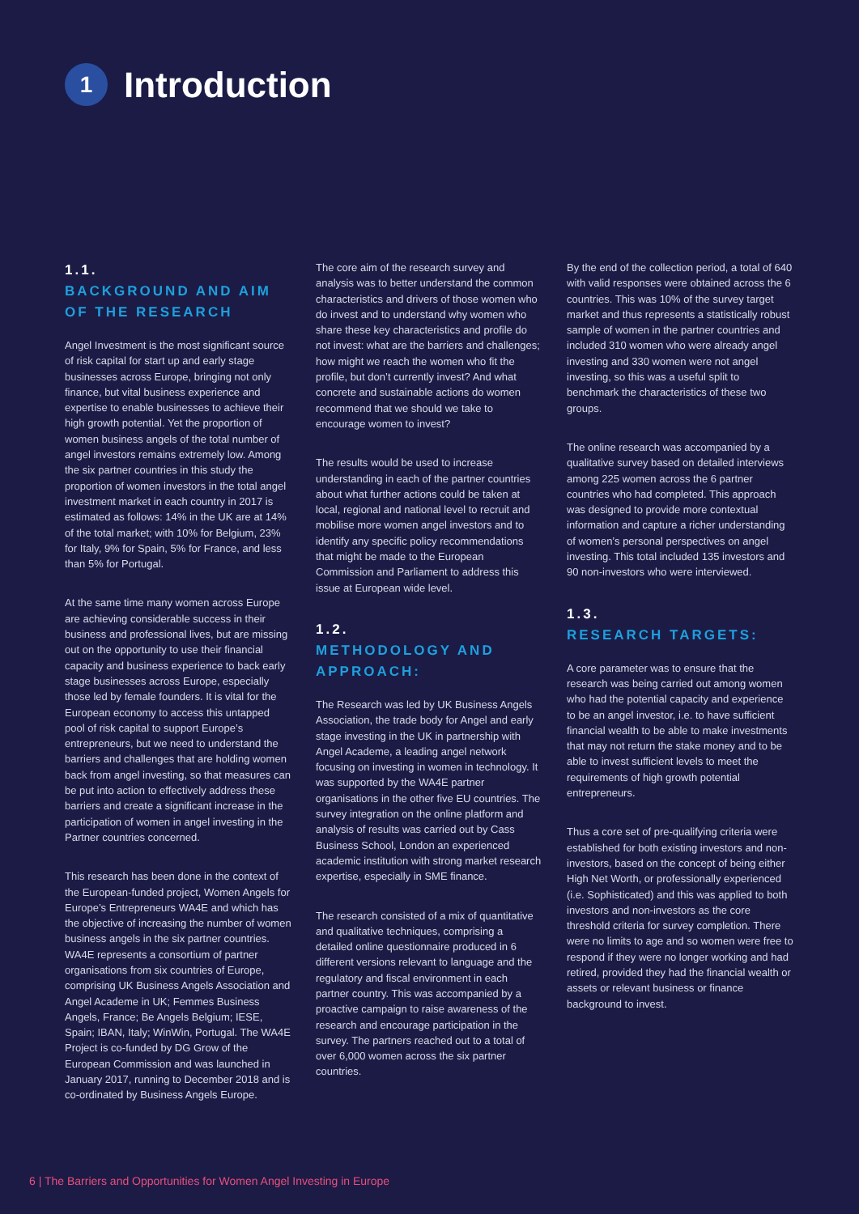1
Introduction
1.1.
BACKGROUND AND AIM OF THE RESEARCH
Angel Investment is the most significant source of risk capital for start up and early stage businesses across Europe, bringing not only finance, but vital business experience and expertise to enable businesses to achieve their high growth potential. Yet the proportion of women business angels of the total number of angel investors remains extremely low. Among the six partner countries in this study the proportion of women investors in the total angel investment market in each country in 2017 is estimated as follows: 14% in the UK are at 14% of the total market; with 10% for Belgium, 23% for Italy, 9% for Spain, 5% for France, and less than 5% for Portugal.
At the same time many women across Europe are achieving considerable success in their business and professional lives, but are missing out on the opportunity to use their financial capacity and business experience to back early stage businesses across Europe, especially those led by female founders. It is vital for the European economy to access this untapped pool of risk capital to support Europe’s entrepreneurs, but we need to understand the barriers and challenges that are holding women back from angel investing, so that measures can be put into action to effectively address these barriers and create a significant increase in the participation of women in angel investing in the Partner countries concerned.
This research has been done in the context of the European-funded project, Women Angels for Europe’s Entrepreneurs WA4E and which has the objective of increasing the number of women business angels in the six partner countries. WA4E represents a consortium of partner organisations from six countries of Europe, comprising UK Business Angels Association and Angel Academe in UK; Femmes Business Angels, France; Be Angels Belgium; IESE, Spain; IBAN, Italy; WinWin, Portugal. The WA4E Project is co-funded by DG Grow of the European Commission and was launched in January 2017, running to December 2018 and is co-ordinated by Business Angels Europe.
The core aim of the research survey and analysis was to better understand the common characteristics and drivers of those women who do invest and to understand why women who share these key characteristics and profile do not invest: what are the barriers and challenges; how might we reach the women who fit the profile, but don’t currently invest? And what concrete and sustainable actions do women recommend that we should we take to encourage women to invest?
The results would be used to increase understanding in each of the partner countries about what further actions could be taken at local, regional and national level to recruit and mobilise more women angel investors and to identify any specific policy recommendations that might be made to the European Commission and Parliament to address this issue at European wide level.
1.2.
METHODOLOGY AND APPROACH:
The Research was led by UK Business Angels Association, the trade body for Angel and early stage investing in the UK in partnership with Angel Academe, a leading angel network focusing on investing in women in technology. It was supported by the WA4E partner organisations in the other five EU countries. The survey integration on the online platform and analysis of results was carried out by Cass Business School, London an experienced academic institution with strong market research expertise, especially in SME finance.
The research consisted of a mix of quantitative and qualitative techniques, comprising a detailed online questionnaire produced in 6 different versions relevant to language and the regulatory and fiscal environment in each partner country. This was accompanied by a proactive campaign to raise awareness of the research and encourage participation in the survey. The partners reached out to a total of over 6,000 women across the six partner countries.
By the end of the collection period, a total of 640 with valid responses were obtained across the 6 countries. This was 10% of the survey target market and thus represents a statistically robust sample of women in the partner countries and included 310 women who were already angel investing and 330 women were not angel investing, so this was a useful split to benchmark the characteristics of these two groups.
The online research was accompanied by a qualitative survey based on detailed interviews among 225 women across the 6 partner countries who had completed. This approach was designed to provide more contextual information and capture a richer understanding of women’s personal perspectives on angel investing. This total included 135 investors and 90 non-investors who were interviewed.
1.3.
RESEARCH TARGETS:
A core parameter was to ensure that the research was being carried out among women who had the potential capacity and experience to be an angel investor, i.e. to have sufficient financial wealth to be able to make investments that may not return the stake money and to be able to invest sufficient levels to meet the requirements of high growth potential entrepreneurs.
Thus a core set of pre-qualifying criteria were established for both existing investors and non-investors, based on the concept of being either High Net Worth, or professionally experienced (i.e. Sophisticated) and this was applied to both investors and non-investors as the core threshold criteria for survey completion. There were no limits to age and so women were free to respond if they were no longer working and had retired, provided they had the financial wealth or assets or relevant business or finance background to invest.
6 | The Barriers and Opportunities for Women Angel Investing in Europe